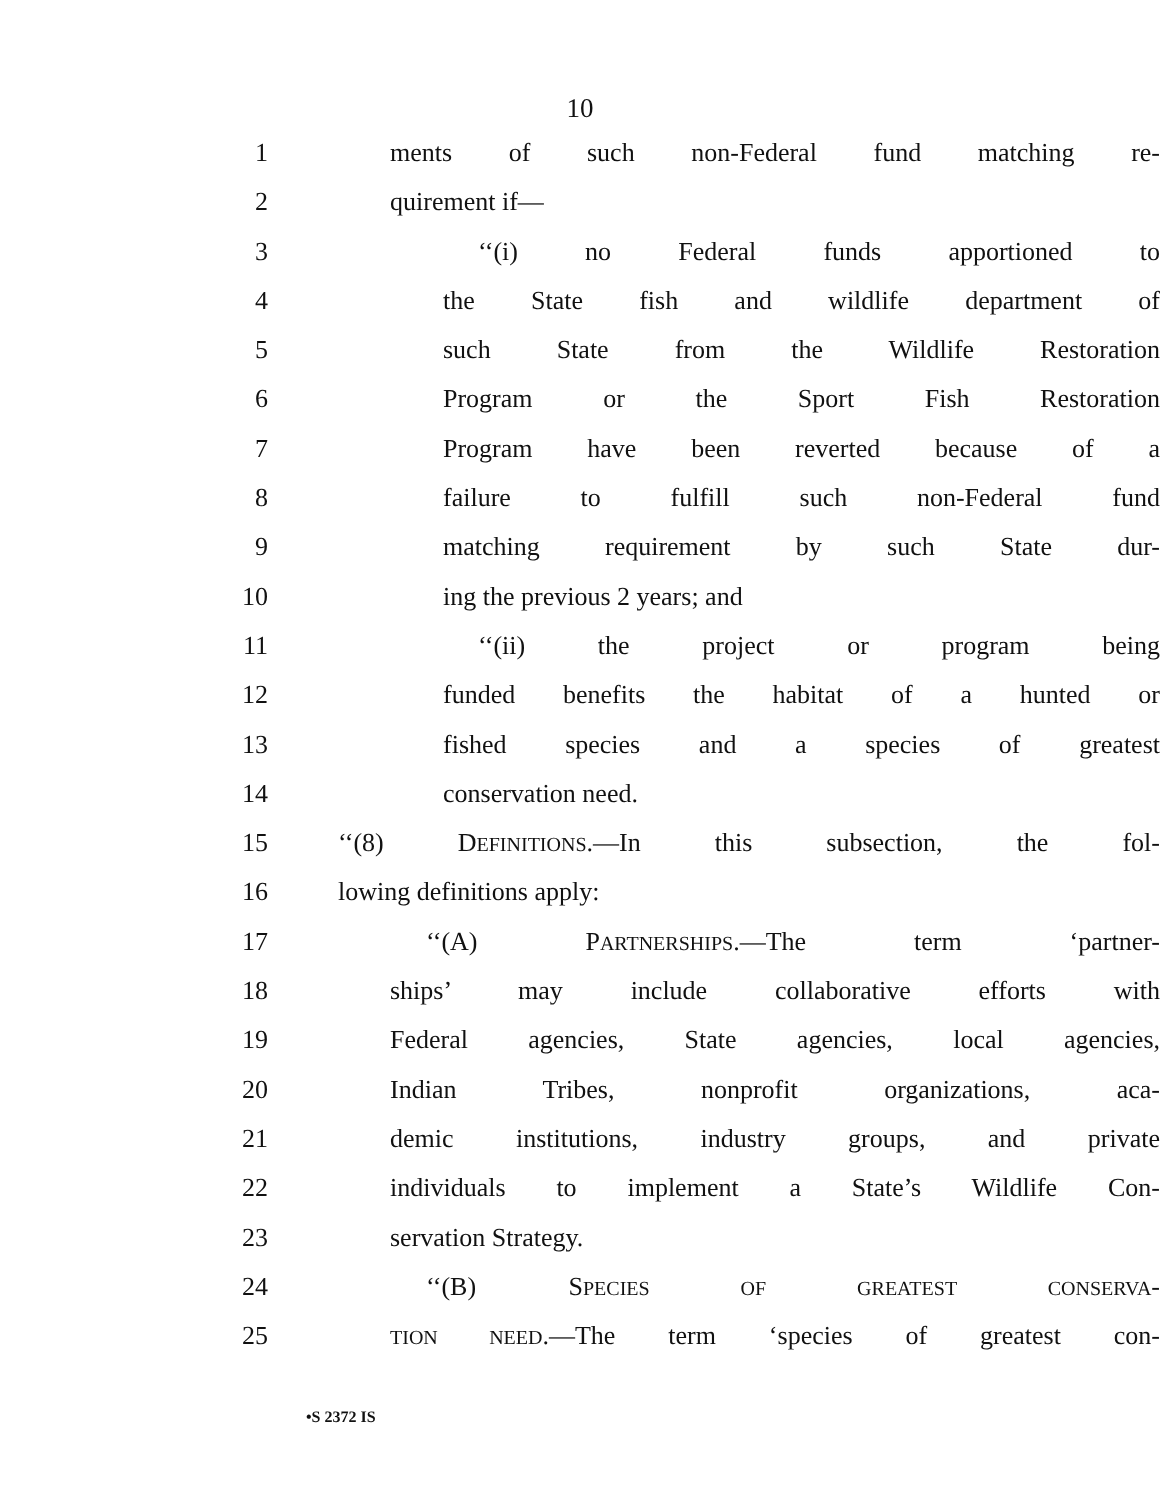10
1 ments of such non-Federal fund matching re-
2 quirement if—
3 ‘‘(i) no Federal funds apportioned to
4 the State fish and wildlife department of
5 such State from the Wildlife Restoration
6 Program or the Sport Fish Restoration
7 Program have been reverted because of a
8 failure to fulfill such non-Federal fund
9 matching requirement by such State dur-
10 ing the previous 2 years; and
11 ‘‘(ii) the project or program being
12 funded benefits the habitat of a hunted or
13 fished species and a species of greatest
14 conservation need.
15 ‘‘(8) DEFINITIONS.—In this subsection, the fol-
16 lowing definitions apply:
17 ‘‘(A) PARTNERSHIPS.—The term ‘partner-
18 ships’ may include collaborative efforts with
19 Federal agencies, State agencies, local agencies,
20 Indian Tribes, nonprofit organizations, aca-
21 demic institutions, industry groups, and private
22 individuals to implement a State’s Wildlife Con-
23 servation Strategy.
24 ‘‘(B) SPECIES OF GREATEST CONSERVA-
25 TION NEED.—The term ‘species of greatest con-
•S 2372 IS